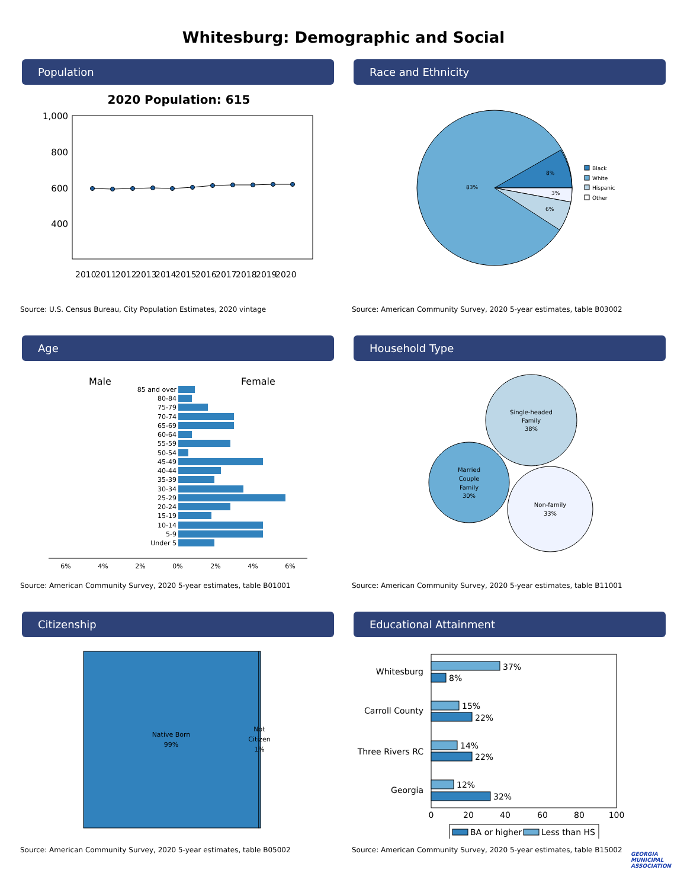Whitesburg: Demographic and Social
Population
2020 Population: 615
1,000
800
600
400
2010
2011
2012
2013
2014
2015
2016
2017
2018
2019
2020
Source: U.S. Census Bureau, City Population Estimates, 2020 vintage
Race and Ethnicity
83%
8%
3%
6%
Black
White
Hispanic
Other
Source: American Community Survey, 2020 5-year estimates, table B03002
Age
Male
Female
85 and over
80-84
75-79
70-74
65-69
60-64
55-59
50-54
45-49
40-44
35-39
30-34
25-29
20-24
15-19
10-14
5-9
Under 5
6%
4%
2%
0%
2%
4%
6%
Source: American Community Survey, 2020 5-year estimates, table B01001
Household Type
Single-headed
Family
38%
Married
Couple
Family
30%
Non-family
33%
Source: American Community Survey, 2020 5-year estimates, table B11001
Citizenship
Native Born
99%
Not
Citizen
1%
Source: American Community Survey, 2020 5-year estimates, table B05002
Educational Attainment
Whitesburg
Carroll County
Three Rivers RC
Georgia
37%
8%
15%
22%
14%
22%
12%
32%
0
20
40
60
80
100
BA or higher
Less than HS
Source: American Community Survey, 2020 5-year estimates, table B15002
GEORGIA
MUNICIPAL
ASSOCIATION